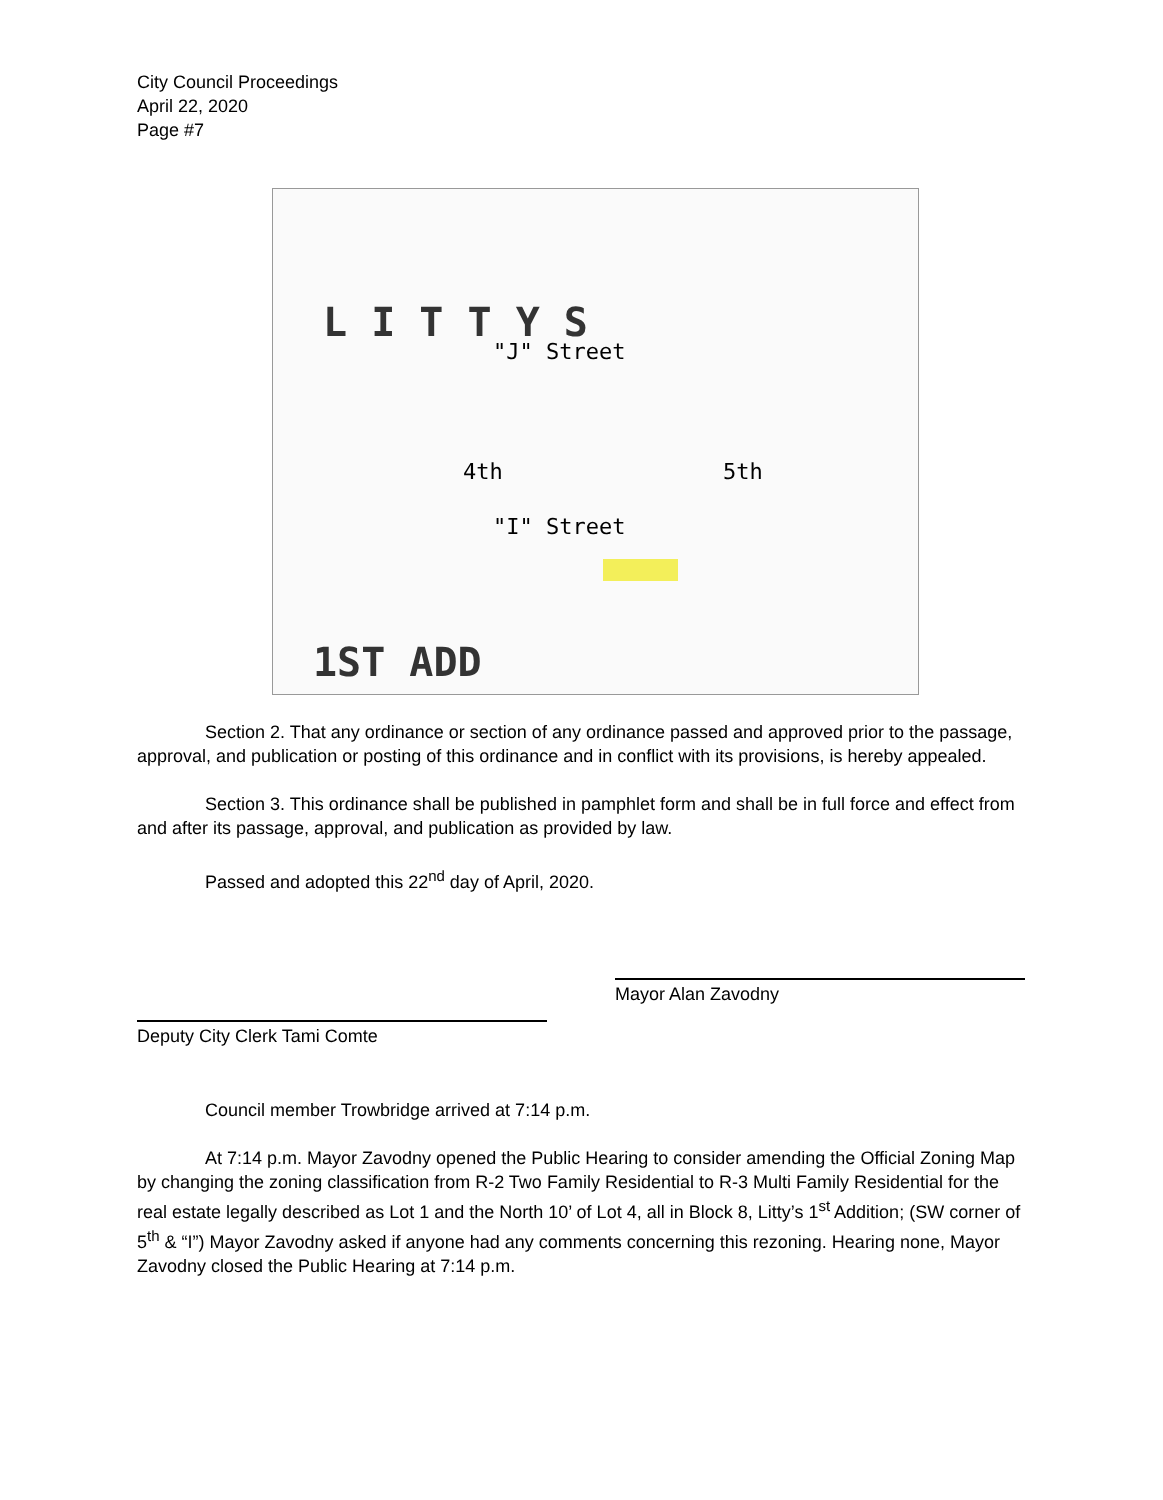City Council Proceedings
April 22, 2020
Page #7
"J" Street
"I" Street
4th 5th
L I T T Y S
1ST ADD
Section 2. That any ordinance or section of any ordinance passed and approved prior to the passage, approval, and publication or posting of this ordinance and in conflict with its provisions, is hereby appealed.
Section 3. This ordinance shall be published in pamphlet form and shall be in full force and effect from and after its passage, approval, and publication as provided by law.
Passed and adopted this 22<sup>nd</sup> day of April, 2020.
Mayor Alan Zavodny
Deputy City Clerk Tami Comte
Council member Trowbridge arrived at 7:14 p.m.
At 7:14 p.m. Mayor Zavodny opened the Public Hearing to consider amending the Official Zoning Map by changing the zoning classification from R-2 Two Family Residential to R-3 Multi Family Residential for the real estate legally described as Lot 1 and the North 10’ of Lot 4, all in Block 8, Litty’s 1<sup>st</sup> Addition; (SW corner of 5<sup>th</sup> & “I”) Mayor Zavodny asked if anyone had any comments concerning this rezoning. Hearing none, Mayor Zavodny closed the Public Hearing at 7:14 p.m.